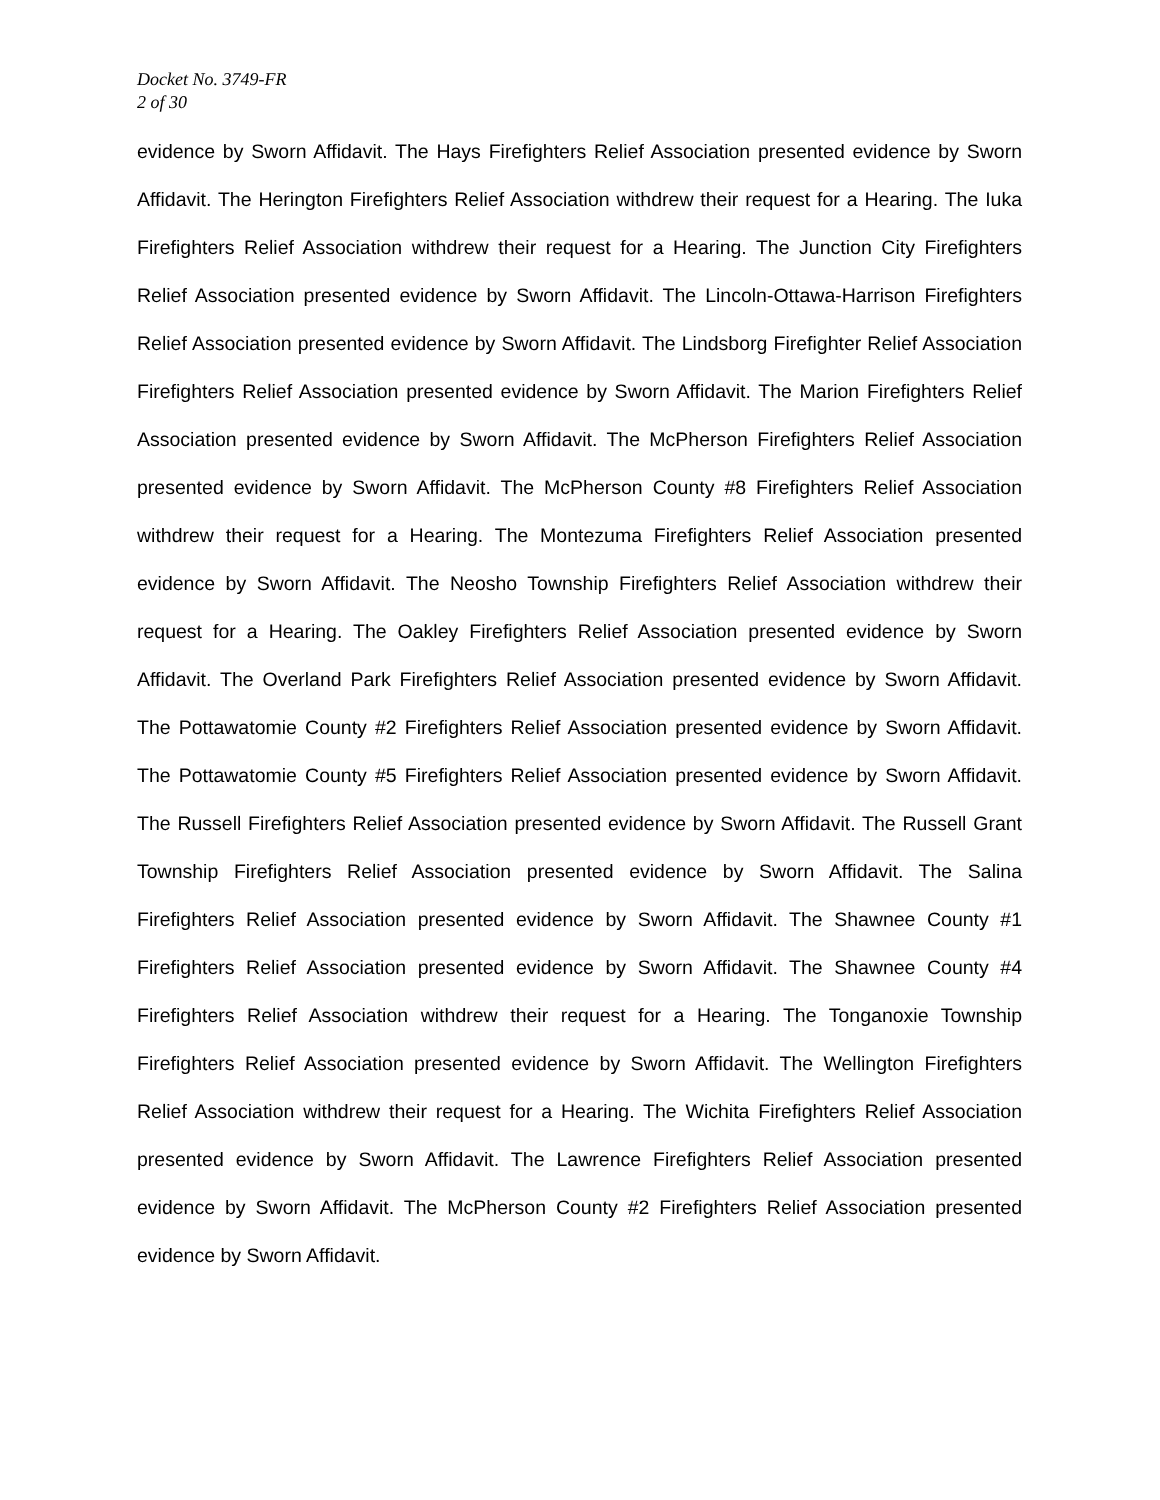Docket No. 3749-FR
2 of 30
evidence by Sworn Affidavit. The Hays Firefighters Relief Association presented evidence by Sworn Affidavit. The Herington Firefighters Relief Association withdrew their request for a Hearing. The Iuka Firefighters Relief Association withdrew their request for a Hearing. The Junction City Firefighters Relief Association presented evidence by Sworn Affidavit. The Lincoln-Ottawa-Harrison Firefighters Relief Association presented evidence by Sworn Affidavit. The Lindsborg Firefighter Relief Association Firefighters Relief Association presented evidence by Sworn Affidavit. The Marion Firefighters Relief Association presented evidence by Sworn Affidavit. The McPherson Firefighters Relief Association presented evidence by Sworn Affidavit. The McPherson County #8 Firefighters Relief Association withdrew their request for a Hearing. The Montezuma Firefighters Relief Association presented evidence by Sworn Affidavit. The Neosho Township Firefighters Relief Association withdrew their request for a Hearing. The Oakley Firefighters Relief Association presented evidence by Sworn Affidavit. The Overland Park Firefighters Relief Association presented evidence by Sworn Affidavit. The Pottawatomie County #2 Firefighters Relief Association presented evidence by Sworn Affidavit. The Pottawatomie County #5 Firefighters Relief Association presented evidence by Sworn Affidavit. The Russell Firefighters Relief Association presented evidence by Sworn Affidavit. The Russell Grant Township Firefighters Relief Association presented evidence by Sworn Affidavit. The Salina Firefighters Relief Association presented evidence by Sworn Affidavit. The Shawnee County #1 Firefighters Relief Association presented evidence by Sworn Affidavit. The Shawnee County #4 Firefighters Relief Association withdrew their request for a Hearing. The Tonganoxie Township Firefighters Relief Association presented evidence by Sworn Affidavit. The Wellington Firefighters Relief Association withdrew their request for a Hearing. The Wichita Firefighters Relief Association presented evidence by Sworn Affidavit. The Lawrence Firefighters Relief Association presented evidence by Sworn Affidavit. The McPherson County #2 Firefighters Relief Association presented evidence by Sworn Affidavit.